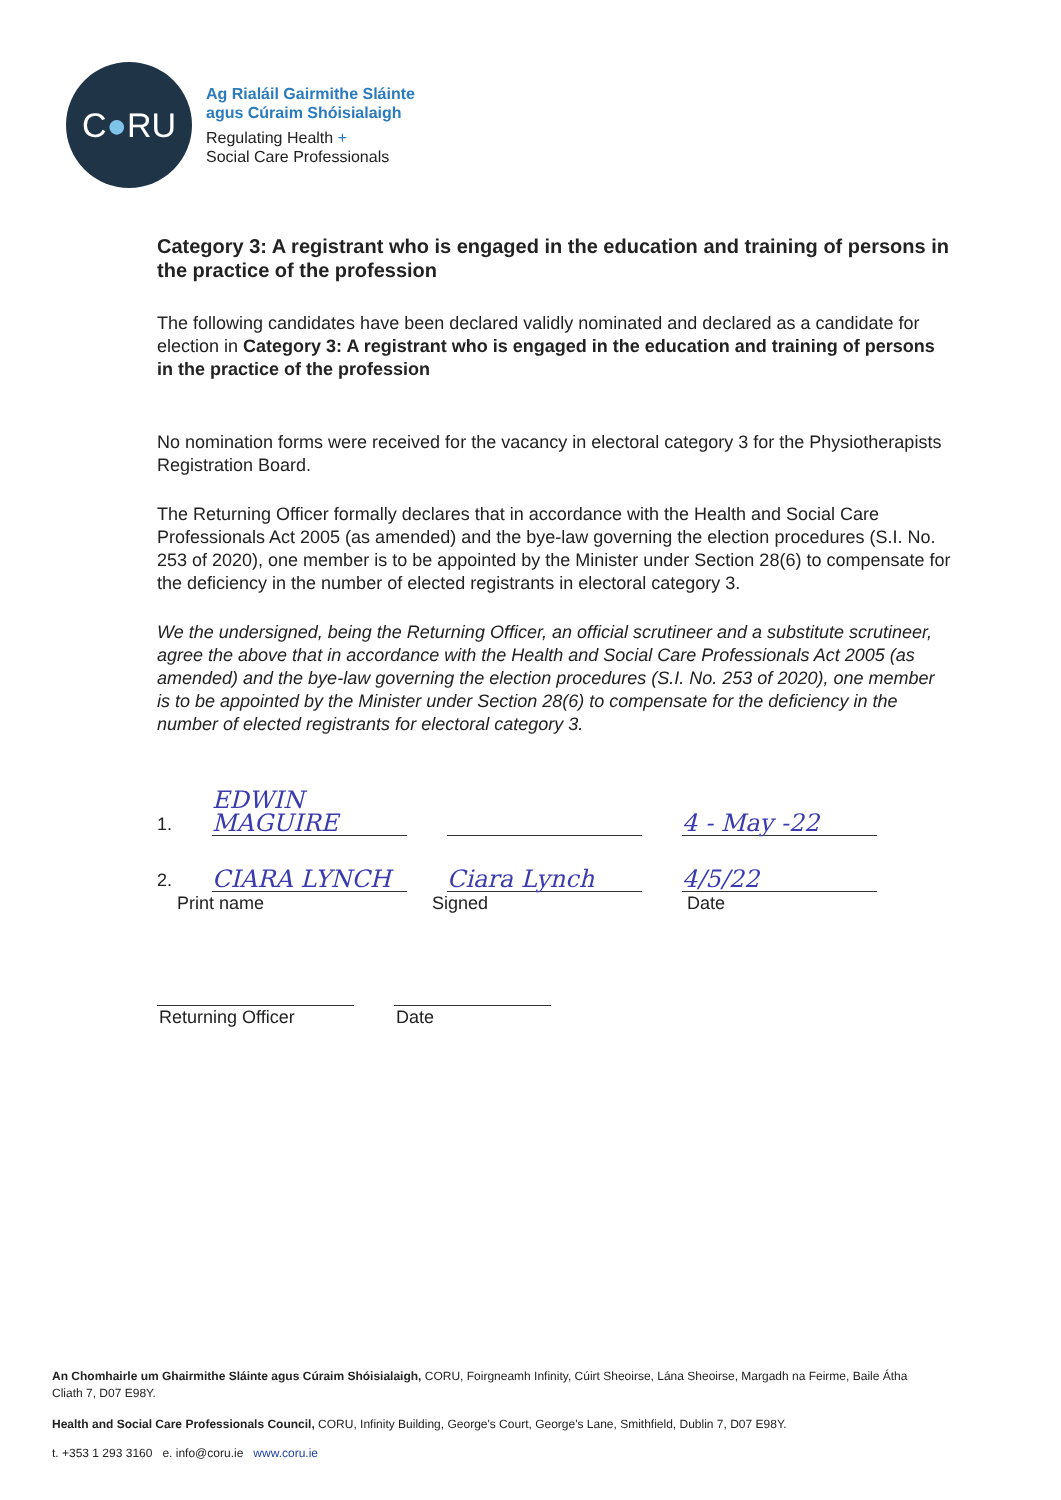C ● RU
Ag Rialáil Gairmithe Sláinte
agus Cúraim Shóisialaigh
Regulating Health +
Social Care Professionals
Category 3: A registrant who is engaged in the education and training of persons in the practice of the profession
The following candidates have been declared validly nominated and declared as a candidate for election in Category 3: A registrant who is engaged in the education and training of persons in the practice of the profession
No nomination forms were received for the vacancy in electoral category 3 for the Physiotherapists Registration Board.
The Returning Officer formally declares that in accordance with the Health and Social Care Professionals Act 2005 (as amended) and the bye-law governing the election procedures (S.I. No. 253 of 2020), one member is to be appointed by the Minister under Section 28(6) to compensate for the deficiency in the number of elected registrants in electoral category 3.
We the undersigned, being the Returning Officer, an official scrutineer and a substitute scrutineer, agree the above that in accordance with the Health and Social Care Professionals Act 2005 (as amended) and the bye-law governing the election procedures (S.I. No. 253 of 2020), one member is to be appointed by the Minister under Section 28(6) to compensate for the deficiency in the number of elected registrants for electoral category 3.
1.
EDWIN MAGUIRE
4 - May -22
2.
CIARA LYNCH
Ciara Lynch
4/5/22
Print name Signed Date
Returning Officer Date
An Chomhairle um Ghairmithe Sláinte agus Cúraim Shóisialaigh, CORU, Foirgneamh Infinity, Cúirt Sheoirse, Lána Sheoirse, Margadh na Feirme, Baile Átha Cliath 7, D07 E98Y.
Health and Social Care Professionals Council, CORU, Infinity Building, George's Court, George's Lane, Smithfield, Dublin 7, D07 E98Y.
t. +353 1 293 3160 e. info@coru.ie www.coru.ie